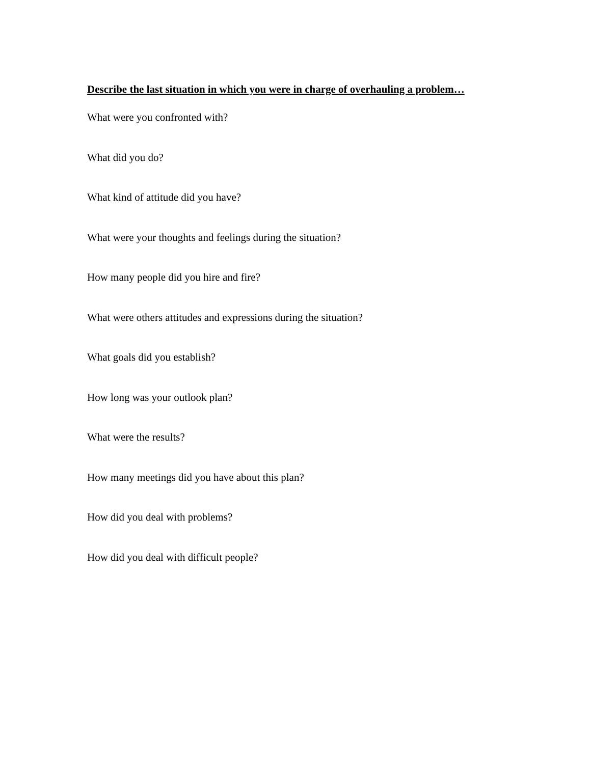Describe the last situation in which you were in charge of overhauling a problem…
What were you confronted with?
What did you do?
What kind of attitude did you have?
What were your thoughts and feelings during the situation?
How many people did you hire and fire?
What were others attitudes and expressions during the situation?
What goals did you establish?
How long was your outlook plan?
What were the results?
How many meetings did you have about this plan?
How did you deal with problems?
How did you deal with difficult people?